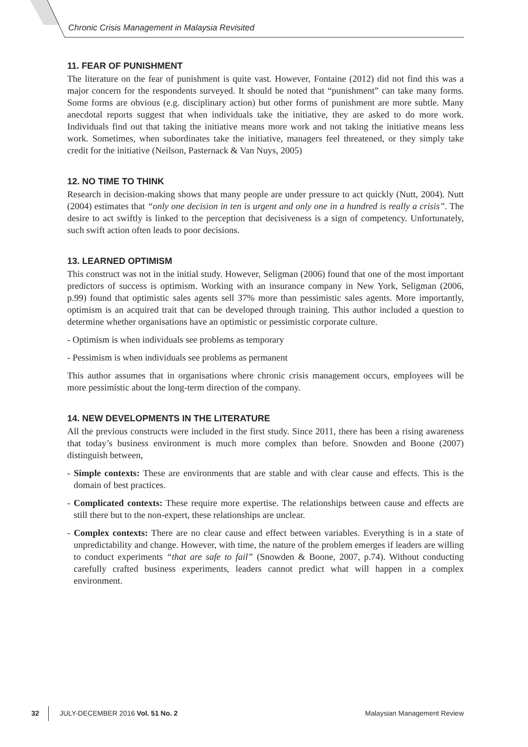Chronic Crisis Management in Malaysia Revisited
11. FEAR OF PUNISHMENT
The literature on the fear of punishment is quite vast. However, Fontaine (2012) did not find this was a major concern for the respondents surveyed. It should be noted that “punishment” can take many forms. Some forms are obvious (e.g. disciplinary action) but other forms of punishment are more subtle. Many anecdotal reports suggest that when individuals take the initiative, they are asked to do more work. Individuals find out that taking the initiative means more work and not taking the initiative means less work. Sometimes, when subordinates take the initiative, managers feel threatened, or they simply take credit for the initiative (Neilson, Pasternack & Van Nuys, 2005)
12. NO TIME TO THINK
Research in decision-making shows that many people are under pressure to act quickly (Nutt, 2004). Nutt (2004) estimates that “only one decision in ten is urgent and only one in a hundred is really a crisis”. The desire to act swiftly is linked to the perception that decisiveness is a sign of competency. Unfortunately, such swift action often leads to poor decisions.
13. LEARNED OPTIMISM
This construct was not in the initial study. However, Seligman (2006) found that one of the most important predictors of success is optimism. Working with an insurance company in New York, Seligman (2006, p.99) found that optimistic sales agents sell 37% more than pessimistic sales agents. More importantly, optimism is an acquired trait that can be developed through training. This author included a question to determine whether organisations have an optimistic or pessimistic corporate culture.
- Optimism is when individuals see problems as temporary
- Pessimism is when individuals see problems as permanent
This author assumes that in organisations where chronic crisis management occurs, employees will be more pessimistic about the long-term direction of the company.
14. NEW DEVELOPMENTS IN THE LITERATURE
All the previous constructs were included in the first study. Since 2011, there has been a rising awareness that today’s business environment is much more complex than before. Snowden and Boone (2007) distinguish between,
- Simple contexts: These are environments that are stable and with clear cause and effects. This is the domain of best practices.
- Complicated contexts: These require more expertise. The relationships between cause and effects are still there but to the non-expert, these relationships are unclear.
- Complex contexts: There are no clear cause and effect between variables. Everything is in a state of unpredictability and change. However, with time, the nature of the problem emerges if leaders are willing to conduct experiments “that are safe to fail” (Snowden & Boone, 2007, p.74). Without conducting carefully crafted business experiments, leaders cannot predict what will happen in a complex environment.
32 JULY-DECEMBER 2016 Vol. 51 No. 2 Malaysian Management Review